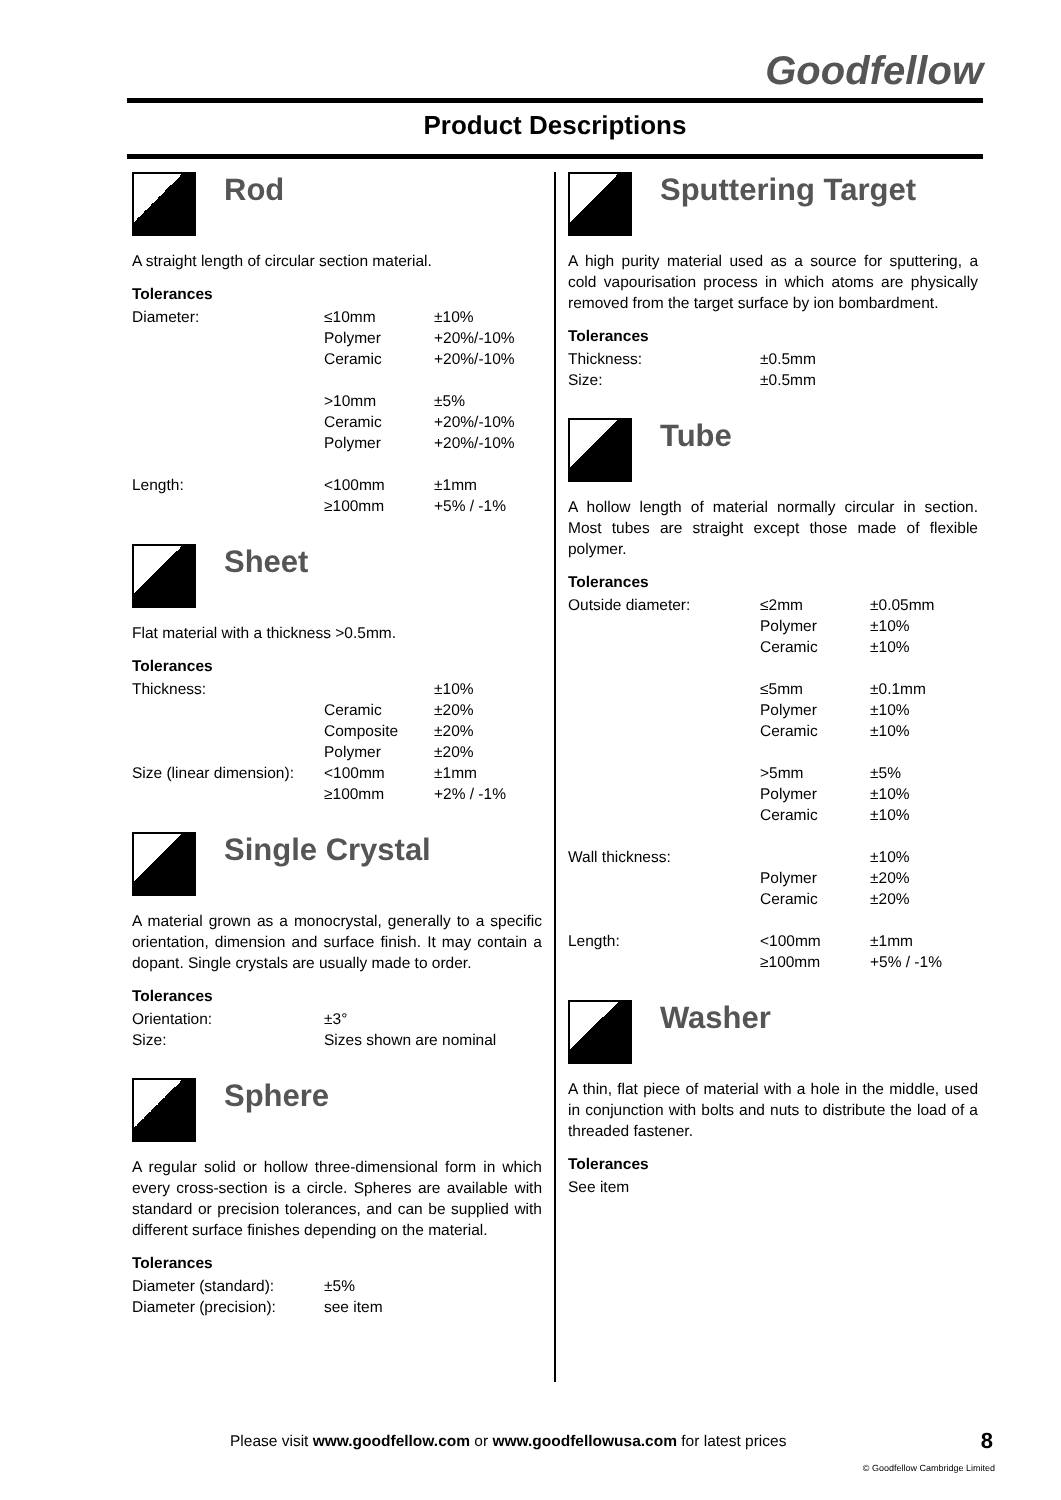Goodfellow
Product Descriptions
Rod
A straight length of circular section material.
Tolerances
| Diameter: | ≤10mm | ±10% |
| | Polymer | +20%/-10% |
| | Ceramic | +20%/-10% |
| | >10mm | ±5% |
| | Ceramic | +20%/-10% |
| | Polymer | +20%/-10% |
| Length: | <100mm | ±1mm |
| | ≥100mm | +5% / -1% |
Sheet
Flat material with a thickness >0.5mm.
Tolerances
| Thickness: | | ±10% |
| | Ceramic | ±20% |
| | Composite | ±20% |
| | Polymer | ±20% |
| Size (linear dimension): | <100mm | ±1mm |
| | ≥100mm | +2% / -1% |
Single Crystal
A material grown as a monocrystal, generally to a specific orientation, dimension and surface finish. It may contain a dopant. Single crystals are usually made to order.
Tolerances
| Orientation: | ±3° |
| Size: | Sizes shown are nominal |
Sphere
A regular solid or hollow three-dimensional form in which every cross-section is a circle. Spheres are available with standard or precision tolerances, and can be supplied with different surface finishes depending on the material.
Tolerances
| Diameter (standard): | ±5% |
| Diameter (precision): | see item |
Sputtering Target
A high purity material used as a source for sputtering, a cold vapourisation process in which atoms are physically removed from the target surface by ion bombardment.
Tolerances
| Thickness: | ±0.5mm |
| Size: | ±0.5mm |
Tube
A hollow length of material normally circular in section. Most tubes are straight except those made of flexible polymer.
Tolerances
| Outside diameter: | ≤2mm | ±0.05mm |
| | Polymer | ±10% |
| | Ceramic | ±10% |
| | ≤5mm | ±0.1mm |
| | Polymer | ±10% |
| | Ceramic | ±10% |
| | >5mm | ±5% |
| | Polymer | ±10% |
| | Ceramic | ±10% |
| Wall thickness: | | ±10% |
| | Polymer | ±20% |
| | Ceramic | ±20% |
| Length: | <100mm | ±1mm |
| | ≥100mm | +5% / -1% |
Washer
A thin, flat piece of material with a hole in the middle, used in conjunction with bolts and nuts to distribute the load of a threaded fastener.
Tolerances
See item
Please visit www.goodfellow.com or www.goodfellowusa.com for latest prices
8
© Goodfellow Cambridge Limited